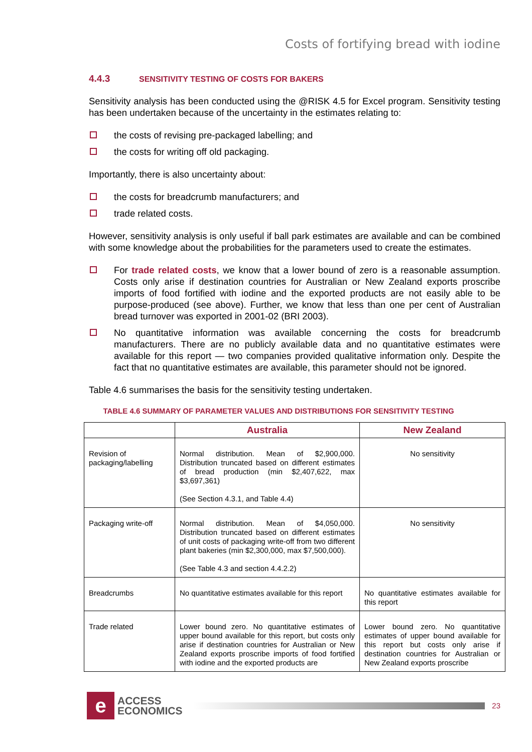Costs of fortifying bread with iodine
4.4.3 SENSITIVITY TESTING OF COSTS FOR BAKERS
Sensitivity analysis has been conducted using the @RISK 4.5 for Excel program. Sensitivity testing has been undertaken because of the uncertainty in the estimates relating to:
the costs of revising pre-packaged labelling; and
the costs for writing off old packaging.
Importantly, there is also uncertainty about:
the costs for breadcrumb manufacturers; and
trade related costs.
However, sensitivity analysis is only useful if ball park estimates are available and can be combined with some knowledge about the probabilities for the parameters used to create the estimates.
For trade related costs, we know that a lower bound of zero is a reasonable assumption. Costs only arise if destination countries for Australian or New Zealand exports proscribe imports of food fortified with iodine and the exported products are not easily able to be purpose-produced (see above). Further, we know that less than one per cent of Australian bread turnover was exported in 2001-02 (BRI 2003).
No quantitative information was available concerning the costs for breadcrumb manufacturers. There are no publicly available data and no quantitative estimates were available for this report — two companies provided qualitative information only. Despite the fact that no quantitative estimates are available, this parameter should not be ignored.
Table 4.6 summarises the basis for the sensitivity testing undertaken.
TABLE 4.6 SUMMARY OF PARAMETER VALUES AND DISTRIBUTIONS FOR SENSITIVITY TESTING
| | Australia | New Zealand |
| --- | --- | --- |
| Revision of packaging/labelling | Normal distribution. Mean of $2,900,000. Distribution truncated based on different estimates of bread production (min $2,407,622, max $3,697,361) (See Section 4.3.1, and Table 4.4) | No sensitivity |
| Packaging write-off | Normal distribution. Mean of $4,050,000. Distribution truncated based on different estimates of unit costs of packaging write-off from two different plant bakeries (min $2,300,000, max $7,500,000). (See Table 4.3 and section 4.4.2.2) | No sensitivity |
| Breadcrumbs | No quantitative estimates available for this report | No quantitative estimates available for this report |
| Trade related | Lower bound zero. No quantitative estimates of upper bound available for this report, but costs only arise if destination countries for Australian or New Zealand exports proscribe imports of food fortified with iodine and the exported products are | Lower bound zero. No quantitative estimates of upper bound available for this report but costs only arise if destination countries for Australian or New Zealand exports proscribe |
e
ACCESS
ECONOMICS
23